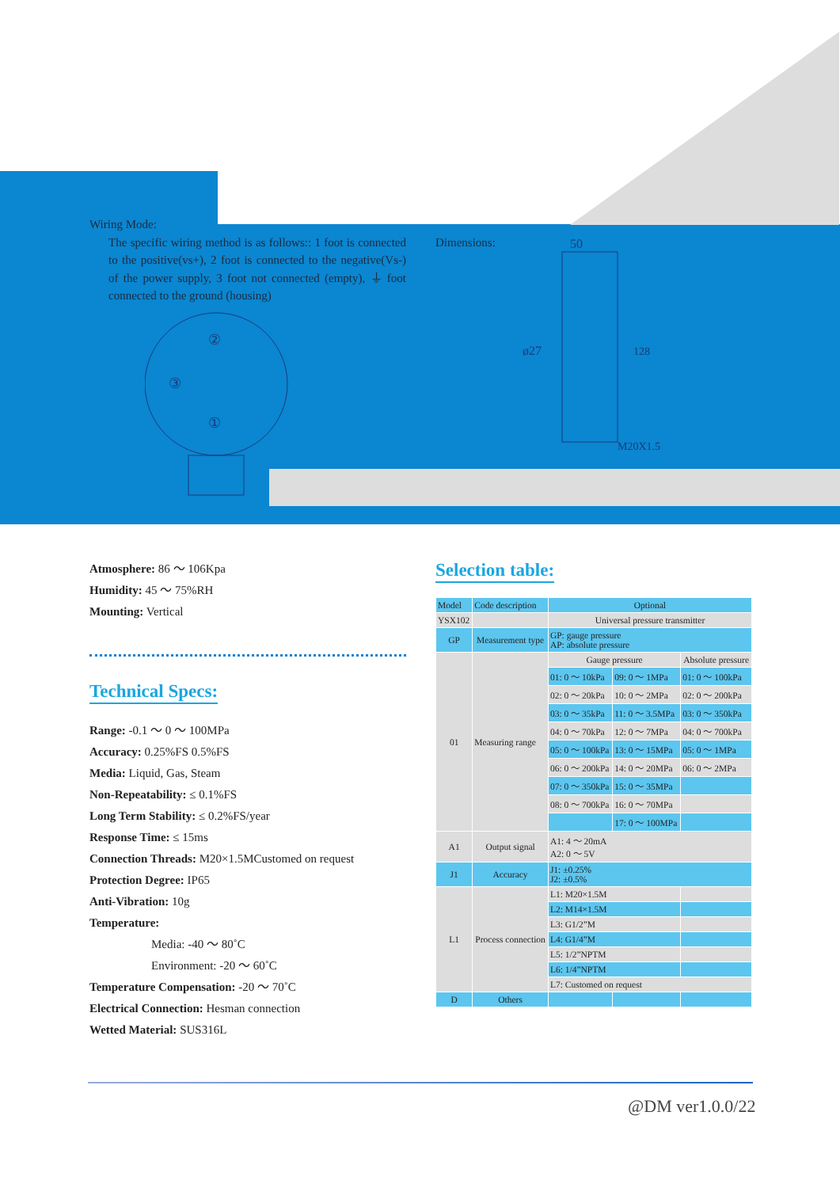Wiring Mode:
The specific wiring method is as follows:: 1 foot is connected to the positive(vs+), 2 foot is connected to the negative(Vs-) of the power supply, 3 foot not connected (empty), ⏚ foot connected to the ground (housing)
②
③
①
Dimensions:
50
ø27
128
M20X1.5
Atmosphere: 86 ～ 106Kpa
Humidity: 45 ～ 75%RH
Mounting: Vertical
Technical Specs:
Range: -0.1 ～ 0 ～ 100MPa
Accuracy: 0.25%FS 0.5%FS
Media: Liquid, Gas, Steam
Non-Repeatability: ≤ 0.1%FS
Long Term Stability: ≤ 0.2%FS/year
Response Time: ≤ 15ms
Connection Threads: M20×1.5MCustomed on request
Protection Degree: IP65
Anti-Vibration: 10g
Temperature:
Media: -40 ～ 80˚C
Environment: -20 ～ 60˚C
Temperature Compensation: -20 ～ 70˚C
Electrical Connection: Hesman connection
Wetted Material: SUS316L
Selection table:
| Model | Code description | Optional | | |
| --- | --- | --- | --- | --- |
| YSX102 | | Universal pressure transmitter | | |
| GP | Measurement type | GP: gauge pressure AP: absolute pressure | | |
| 01 | Measuring range | Gauge pressure | | Absolute pressure |
| | | 01: 0 ～ 10kPa | 09: 0 ～ 1MPa | 01: 0 ～ 100kPa |
| | | 02: 0 ～ 20kPa | 10: 0 ～ 2MPa | 02: 0 ～ 200kPa |
| | | 03: 0 ～ 35kPa | 11: 0 ～ 3.5MPa | 03: 0 ～ 350kPa |
| | | 04: 0 ～ 70kPa | 12: 0 ～ 7MPa | 04: 0 ～ 700kPa |
| | | 05: 0 ～ 100kPa | 13: 0 ～ 15MPa | 05: 0 ～ 1MPa |
| | | 06: 0 ～ 200kPa | 14: 0 ～ 20MPa | 06: 0 ～ 2MPa |
| | | 07: 0 ～ 350kPa | 15: 0 ～ 35MPa | |
| | | 08: 0 ～ 700kPa | 16: 0 ～ 70MPa | |
| | | | 17: 0 ～ 100MPa | |
| A1 | Output signal | A1: 4 ～ 20mA A2: 0 ～ 5V | | |
| J1 | Accuracy | J1: ±0.25% J2: ±0.5% | | |
| L1 | Process connection | L1: M20×1.5M | | |
| | | L2: M14×1.5M | | |
| | | L3: G1/2”M | | |
| | | L4: G1/4”M | | |
| | | L5: 1/2”NPTM | | |
| | | L6: 1/4”NPTM | | |
| | | L7: Customed on request | | |
| D | Others | | | |
@DM ver1.0.0/22